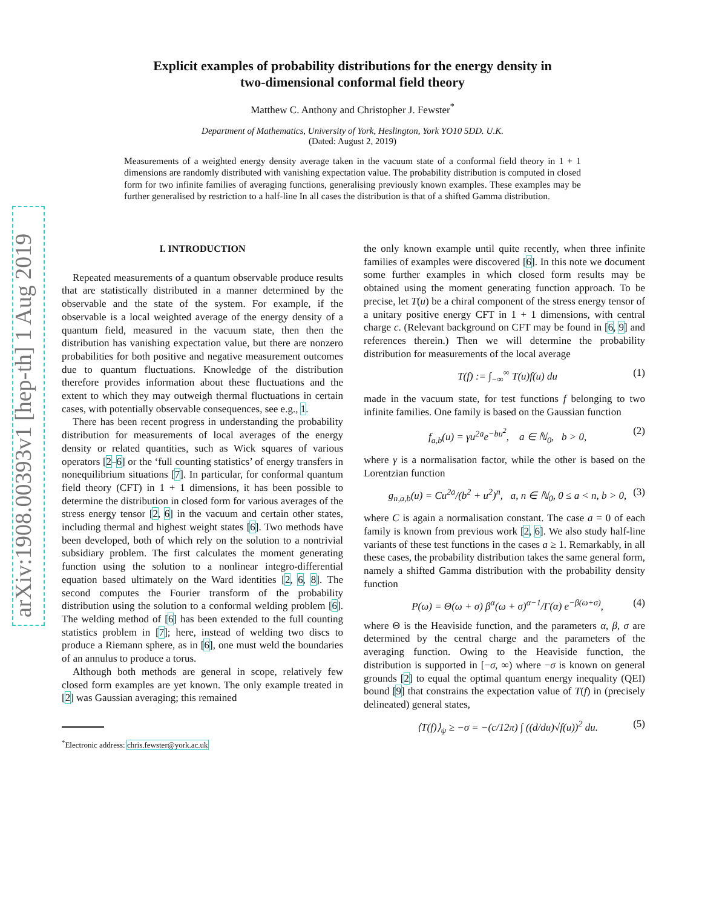arXiv:1908.00393v1 [hep-th] 1 Aug 2019
Explicit examples of probability distributions for the energy density in
two-dimensional conformal field theory
Matthew C. Anthony and Christopher J. Fewster<sup>*</sup>
Department of Mathematics, University of York, Heslington, York YO10 5DD. U.K.
(Dated: August 2, 2019)
Measurements of a weighted energy density average taken in the vacuum state of a conformal field theory in 1 + 1 dimensions are randomly distributed with vanishing expectation value. The probability distribution is computed in closed form for two infinite families of averaging functions, generalising previously known examples. These examples may be further generalised by restriction to a half-line In all cases the distribution is that of a shifted Gamma distribution.
I. INTRODUCTION
Repeated measurements of a quantum observable produce results that are statistically distributed in a manner determined by the observable and the state of the system. For example, if the observable is a local weighted average of the energy density of a quantum field, measured in the vacuum state, then then the distribution has vanishing expectation value, but there are nonzero probabilities for both positive and negative measurement outcomes due to quantum fluctuations. Knowledge of the distribution therefore provides information about these fluctuations and the extent to which they may outweigh thermal fluctuations in certain cases, with potentially observable consequences, see e.g., 1.
There has been recent progress in understanding the probability distribution for measurements of local averages of the energy density or related quantities, such as Wick squares of various operators [2–6] or the ‘full counting statistics’ of energy transfers in nonequilibrium situations [7]. In particular, for conformal quantum field theory (CFT) in 1 + 1 dimensions, it has been possible to determine the distribution in closed form for various averages of the stress energy tensor [2, 6] in the vacuum and certain other states, including thermal and highest weight states [6]. Two methods have been developed, both of which rely on the solution to a nontrivial subsidiary problem. The first calculates the moment generating function using the solution to a nonlinear integro-differential equation based ultimately on the Ward identities [2, 6, 8]. The second computes the Fourier transform of the probability distribution using the solution to a conformal welding problem [6]. The welding method of [6] has been extended to the full counting statistics problem in [7]; here, instead of welding two discs to produce a Riemann sphere, as in [6], one must weld the boundaries of an annulus to produce a torus.
Although both methods are general in scope, relatively few closed form examples are yet known. The only example treated in [2] was Gaussian averaging; this remained
<sup>*</sup> Electronic address: chris.fewster@york.ac.uk
the only known example until quite recently, when three infinite families of examples were discovered [6]. In this note we document some further examples in which closed form results may be obtained using the moment generating function approach. To be precise, let T(u) be a chiral component of the stress energy tensor of a unitary positive energy CFT in 1 + 1 dimensions, with central charge c. (Relevant background on CFT may be found in [6, 9] and references therein.) Then we will determine the probability distribution for measurements of the local average
T(f) := ∫<sub>−∞</sub><sup>∞</sup> T(u)f(u) du (1)
made in the vacuum state, for test functions f belonging to two infinite families. One family is based on the Gaussian function
f<sub>a,b</sub>(u) = γu<sup>2a</sup>e<sup>−bu<sup>2</sup></sup>, a ∈ ℕ<sub>0</sub>, b > 0, (2)
where γ is a normalisation factor, while the other is based on the Lorentzian function
g<sub>n,a,b</sub>(u) = Cu<sup>2a</sup>/(b<sup>2</sup> + u<sup>2</sup>)<sup>n</sup>, a, n ∈ ℕ<sub>0</sub>, 0 ≤ a < n, b > 0, (3)
where C is again a normalisation constant. The case a = 0 of each family is known from previous work [2, 6]. We also study half-line variants of these test functions in the cases a ≥ 1. Remarkably, in all these cases, the probability distribution takes the same general form, namely a shifted Gamma distribution with the probability density function
P(ω) = Θ(ω + σ) β<sup>α</sup>(ω + σ)<sup>α−1</sup>/Γ(α) e<sup>−β(ω+σ)</sup>, (4)
where Θ is the Heaviside function, and the parameters α, β, σ are determined by the central charge and the parameters of the averaging function. Owing to the Heaviside function, the distribution is supported in [−σ, ∞) where −σ is known on general grounds [2] to equal the optimal quantum energy inequality (QEI) bound [9] that constrains the expectation value of T(f) in (precisely delineated) general states,
⟨T(f)⟩<sub>ψ</sub> ≥ −σ = −(c/12π) ∫ ((d/du)√f(u))<sup>2</sup> du. (5)